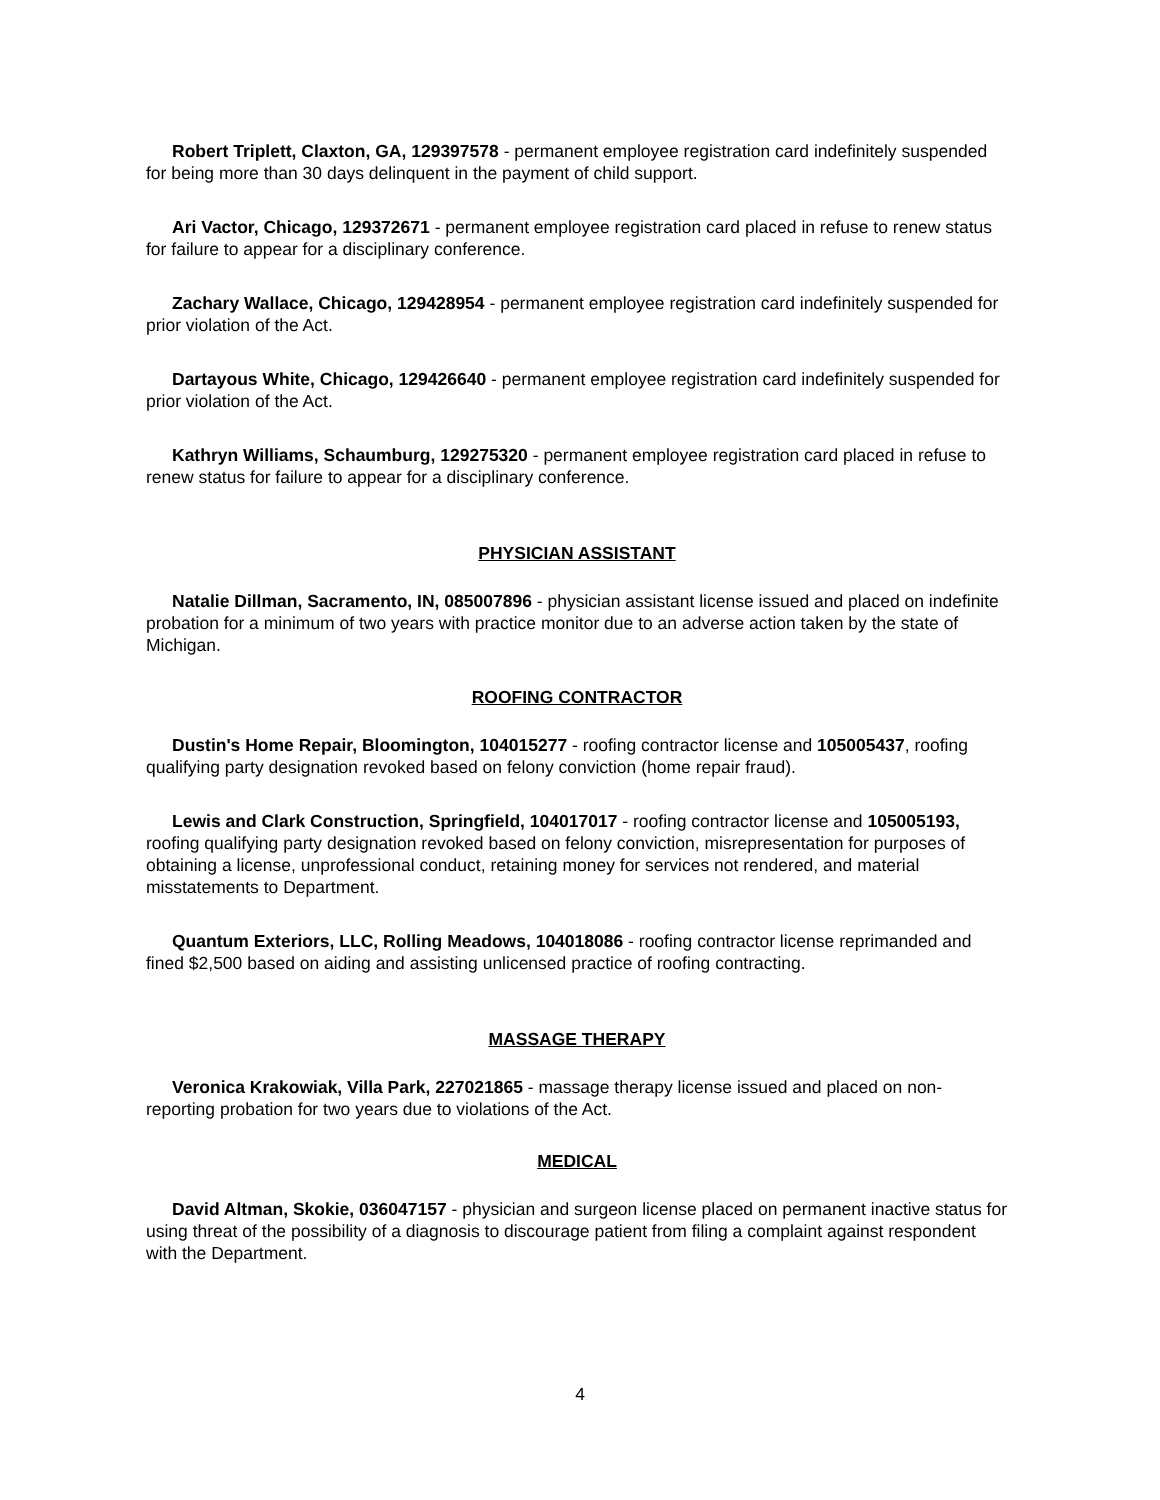Robert Triplett, Claxton, GA, 129397578 - permanent employee registration card indefinitely suspended for being more than 30 days delinquent in the payment of child support.
Ari Vactor, Chicago, 129372671 - permanent employee registration card placed in refuse to renew status for failure to appear for a disciplinary conference.
Zachary Wallace, Chicago, 129428954 - permanent employee registration card indefinitely suspended for prior violation of the Act.
Dartayous White, Chicago, 129426640 - permanent employee registration card indefinitely suspended for prior violation of the Act.
Kathryn Williams, Schaumburg, 129275320 - permanent employee registration card placed in refuse to renew status for failure to appear for a disciplinary conference.
PHYSICIAN ASSISTANT
Natalie Dillman, Sacramento, IN, 085007896 - physician assistant license issued and placed on indefinite probation for a minimum of two years with practice monitor due to an adverse action taken by the state of Michigan.
ROOFING CONTRACTOR
Dustin's Home Repair, Bloomington, 104015277 - roofing contractor license and 105005437, roofing qualifying party designation revoked based on felony conviction (home repair fraud).
Lewis and Clark Construction, Springfield, 104017017 - roofing contractor license and 105005193, roofing qualifying party designation revoked based on felony conviction, misrepresentation for purposes of obtaining a license, unprofessional conduct, retaining money for services not rendered, and material misstatements to Department.
Quantum Exteriors, LLC, Rolling Meadows, 104018086 - roofing contractor license reprimanded and fined $2,500 based on aiding and assisting unlicensed practice of roofing contracting.
MASSAGE THERAPY
Veronica Krakowiak, Villa Park, 227021865 - massage therapy license issued and placed on non-reporting probation for two years due to violations of the Act.
MEDICAL
David Altman, Skokie, 036047157 - physician and surgeon license placed on permanent inactive status for using threat of the possibility of a diagnosis to discourage patient from filing a complaint against respondent with the Department.
4